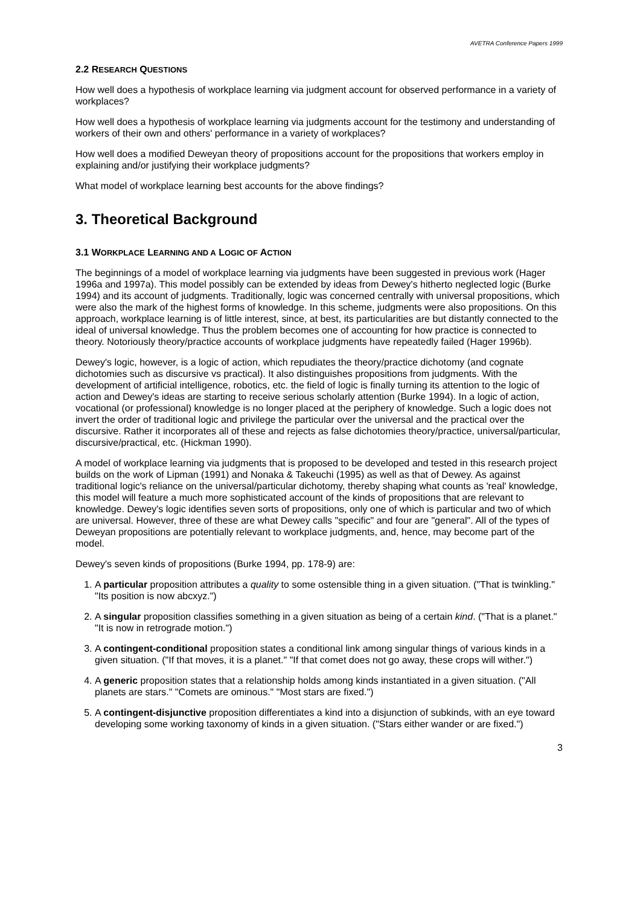AVETRA Conference Papers 1999
2.2 RESEARCH QUESTIONS
How well does a hypothesis of workplace learning via judgment account for observed performance in a variety of workplaces?
How well does a hypothesis of workplace learning via judgments account for the testimony and understanding of workers of their own and others' performance in a variety of workplaces?
How well does a modified Deweyan theory of propositions account for the propositions that workers employ in explaining and/or justifying their workplace judgments?
What model of workplace learning best accounts for the above findings?
3. Theoretical Background
3.1 WORKPLACE LEARNING AND A LOGIC OF ACTION
The beginnings of a model of workplace learning via judgments have been suggested in previous work (Hager 1996a and 1997a). This model possibly can be extended by ideas from Dewey's hitherto neglected logic (Burke 1994) and its account of judgments. Traditionally, logic was concerned centrally with universal propositions, which were also the mark of the highest forms of knowledge. In this scheme, judgments were also propositions. On this approach, workplace learning is of little interest, since, at best, its particularities are but distantly connected to the ideal of universal knowledge. Thus the problem becomes one of accounting for how practice is connected to theory. Notoriously theory/practice accounts of workplace judgments have repeatedly failed (Hager 1996b).
Dewey's logic, however, is a logic of action, which repudiates the theory/practice dichotomy (and cognate dichotomies such as discursive vs practical). It also distinguishes propositions from judgments. With the development of artificial intelligence, robotics, etc. the field of logic is finally turning its attention to the logic of action and Dewey's ideas are starting to receive serious scholarly attention (Burke 1994). In a logic of action, vocational (or professional) knowledge is no longer placed at the periphery of knowledge. Such a logic does not invert the order of traditional logic and privilege the particular over the universal and the practical over the discursive. Rather it incorporates all of these and rejects as false dichotomies theory/practice, universal/particular, discursive/practical, etc. (Hickman 1990).
A model of workplace learning via judgments that is proposed to be developed and tested in this research project builds on the work of Lipman (1991) and Nonaka & Takeuchi (1995) as well as that of Dewey. As against traditional logic's reliance on the universal/particular dichotomy, thereby shaping what counts as 'real' knowledge, this model will feature a much more sophisticated account of the kinds of propositions that are relevant to knowledge. Dewey's logic identifies seven sorts of propositions, only one of which is particular and two of which are universal. However, three of these are what Dewey calls "specific" and four are "general". All of the types of Deweyan propositions are potentially relevant to workplace judgments, and, hence, may become part of the model.
Dewey's seven kinds of propositions (Burke 1994, pp. 178-9) are:
1. A particular proposition attributes a quality to some ostensible thing in a given situation. ("That is twinkling." "Its position is now abcxyz.")
2. A singular proposition classifies something in a given situation as being of a certain kind. ("That is a planet." "It is now in retrograde motion.")
3. A contingent-conditional proposition states a conditional link among singular things of various kinds in a given situation. ("If that moves, it is a planet." "If that comet does not go away, these crops will wither.")
4. A generic proposition states that a relationship holds among kinds instantiated in a given situation. ("All planets are stars." "Comets are ominous." "Most stars are fixed.")
5. A contingent-disjunctive proposition differentiates a kind into a disjunction of subkinds, with an eye toward developing some working taxonomy of kinds in a given situation. ("Stars either wander or are fixed.")
3